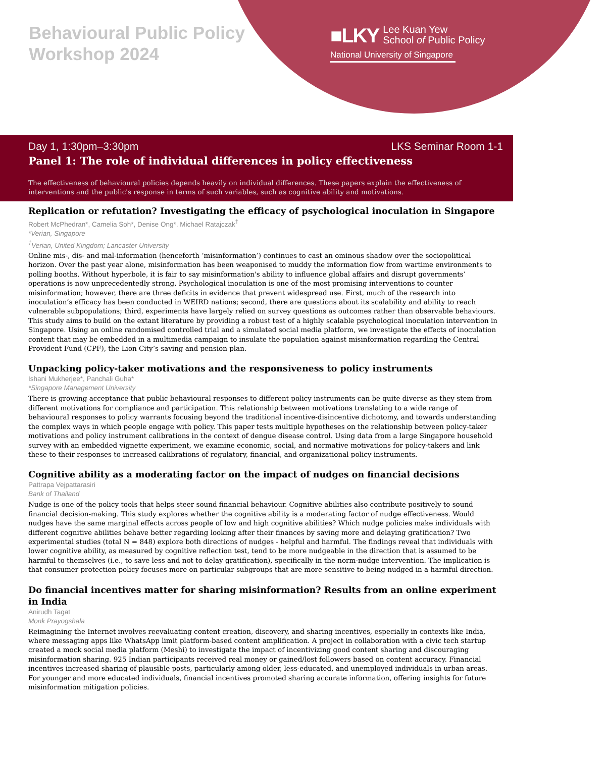Behavioural Public Policy
Workshop 2024
■LKY Lee Kuan Yew
School of Public Policy
National University of Singapore
Day 1, 1:30pm–3:30pm LKS Seminar Room 1-1
Panel 1: The role of individual differences in policy effectiveness
The effectiveness of behavioural policies depends heavily on individual differences. These papers explain the effectiveness of interventions and the public's response in terms of such variables, such as cognitive ability and motivations.
Replication or refutation? Investigating the efficacy of psychological inoculation in Singapore
Robert McPhedran*, Camelia Soh*, Denise Ong*, Michael Ratajczak<sup>†</sup>
*Verian, Singapore
<sup>†</sup> Verian, United Kingdom; Lancaster University
Online mis-, dis- and mal-information (henceforth ‘misinformation’) continues to cast an ominous shadow over the sociopolitical horizon. Over the past year alone, misinformation has been weaponised to muddy the information flow from wartime environments to polling booths. Without hyperbole, it is fair to say misinformation's ability to influence global affairs and disrupt governments’ operations is now unprecedentedly strong. Psychological inoculation is one of the most promising interventions to counter misinformation; however, there are three deficits in evidence that prevent widespread use. First, much of the research into inoculation’s efficacy has been conducted in WEIRD nations; second, there are questions about its scalability and ability to reach vulnerable subpopulations; third, experiments have largely relied on survey questions as outcomes rather than observable behaviours. This study aims to build on the extant literature by providing a robust test of a highly scalable psychological inoculation intervention in Singapore. Using an online randomised controlled trial and a simulated social media platform, we investigate the effects of inoculation content that may be embedded in a multimedia campaign to insulate the population against misinformation regarding the Central Provident Fund (CPF), the Lion City’s saving and pension plan.
Unpacking policy-taker motivations and the responsiveness to policy instruments
Ishani Mukherjee*, Panchali Guha*
*Singapore Management University
There is growing acceptance that public behavioural responses to different policy instruments can be quite diverse as they stem from different motivations for compliance and participation. This relationship between motivations translating to a wide range of behavioural responses to policy warrants focusing beyond the traditional incentive-disincentive dichotomy, and towards understanding the complex ways in which people engage with policy. This paper tests multiple hypotheses on the relationship between policy-taker motivations and policy instrument calibrations in the context of dengue disease control. Using data from a large Singapore household survey with an embedded vignette experiment, we examine economic, social, and normative motivations for policy-takers and link these to their responses to increased calibrations of regulatory, financial, and organizational policy instruments.
Cognitive ability as a moderating factor on the impact of nudges on financial decisions
Pattrapa Vejpattarasiri
Bank of Thailand
Nudge is one of the policy tools that helps steer sound financial behaviour. Cognitive abilities also contribute positively to sound financial decision-making. This study explores whether the cognitive ability is a moderating factor of nudge effectiveness. Would nudges have the same marginal effects across people of low and high cognitive abilities? Which nudge policies make individuals with different cognitive abilities behave better regarding looking after their finances by saving more and delaying gratification? Two experimental studies (total N = 848) explore both directions of nudges - helpful and harmful. The findings reveal that individuals with lower cognitive ability, as measured by cognitive reflection test, tend to be more nudgeable in the direction that is assumed to be harmful to themselves (i.e., to save less and not to delay gratification), specifically in the norm-nudge intervention. The implication is that consumer protection policy focuses more on particular subgroups that are more sensitive to being nudged in a harmful direction.
Do financial incentives matter for sharing misinformation? Results from an online experiment in India
Anirudh Tagat
Monk Prayogshala
Reimagining the Internet involves reevaluating content creation, discovery, and sharing incentives, especially in contexts like India, where messaging apps like WhatsApp limit platform-based content amplification. A project in collaboration with a civic tech startup created a mock social media platform (Meshi) to investigate the impact of incentivizing good content sharing and discouraging misinformation sharing. 925 Indian participants received real money or gained/lost followers based on content accuracy. Financial incentives increased sharing of plausible posts, particularly among older, less-educated, and unemployed individuals in urban areas. For younger and more educated individuals, financial incentives promoted sharing accurate information, offering insights for future misinformation mitigation policies.